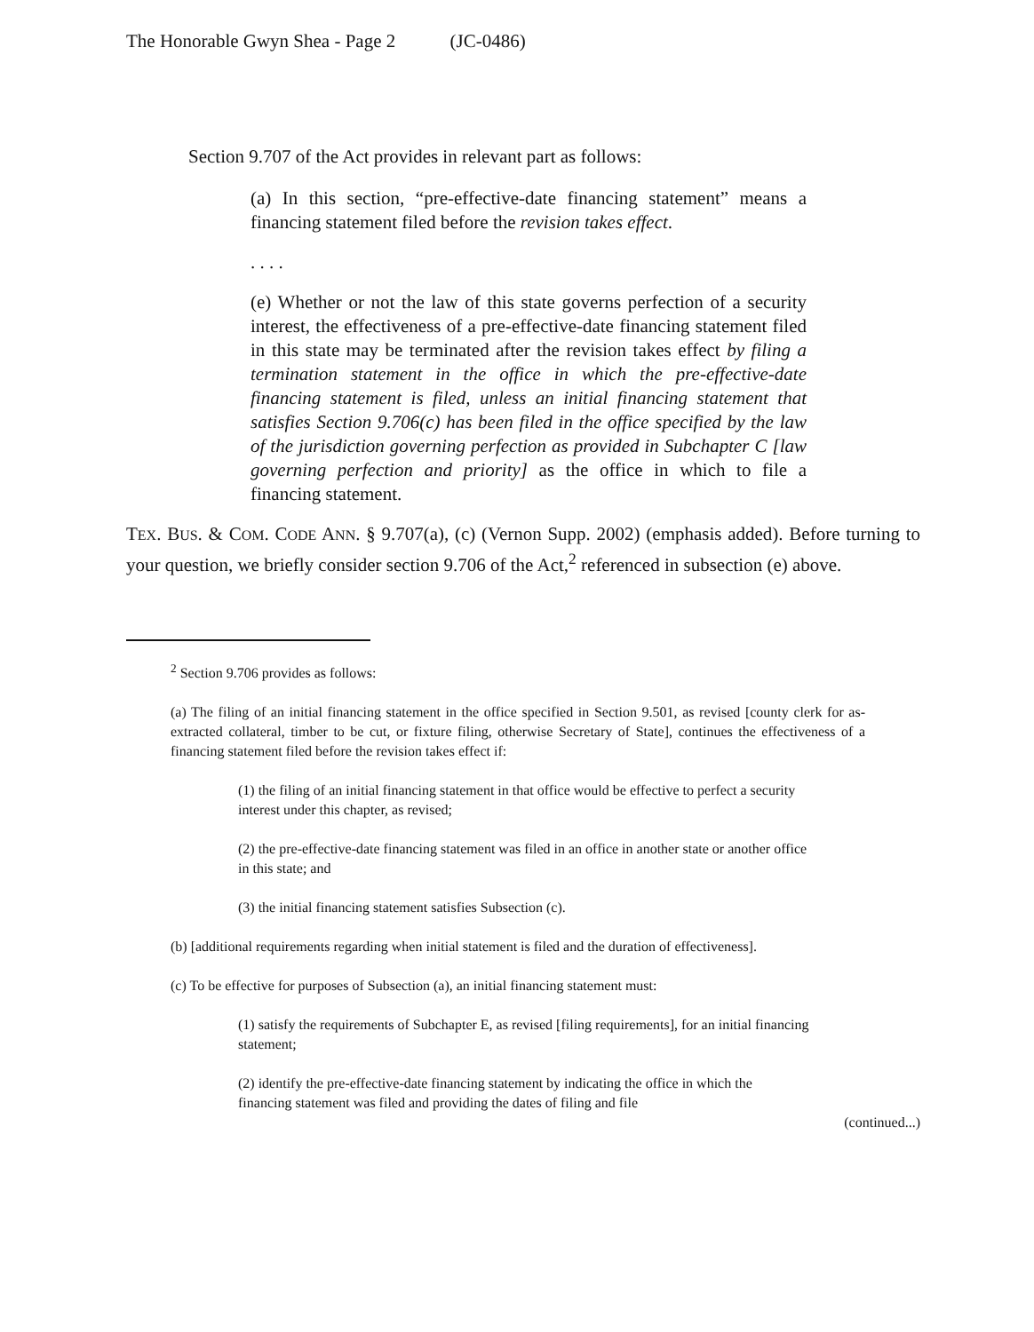The Honorable Gwyn Shea - Page 2 (JC-0486)
Section 9.707 of the Act provides in relevant part as follows:
(a) In this section, “pre-effective-date financing statement” means a financing statement filed before the revision takes effect.
. . . .
(e) Whether or not the law of this state governs perfection of a security interest, the effectiveness of a pre-effective-date financing statement filed in this state may be terminated after the revision takes effect by filing a termination statement in the office in which the pre-effective-date financing statement is filed, unless an initial financing statement that satisfies Section 9.706(c) has been filed in the office specified by the law of the jurisdiction governing perfection as provided in Subchapter C [law governing perfection and priority] as the office in which to file a financing statement.
TEX. BUS. & COM. CODE ANN. § 9.707(a), (c) (Vernon Supp. 2002) (emphasis added). Before turning to your question, we briefly consider section 9.706 of the Act,<sup>2</sup> referenced in subsection (e) above.
<sup>2</sup> Section 9.706 provides as follows:
(a) The filing of an initial financing statement in the office specified in Section 9.501, as revised [county clerk for as-extracted collateral, timber to be cut, or fixture filing, otherwise Secretary of State], continues the effectiveness of a financing statement filed before the revision takes effect if:
(1) the filing of an initial financing statement in that office would be effective to perfect a security interest under this chapter, as revised;
(2) the pre-effective-date financing statement was filed in an office in another state or another office in this state; and
(3) the initial financing statement satisfies Subsection (c).
(b) [additional requirements regarding when initial statement is filed and the duration of effectiveness].
(c) To be effective for purposes of Subsection (a), an initial financing statement must:
(1) satisfy the requirements of Subchapter E, as revised [filing requirements], for an initial financing statement;
(2) identify the pre-effective-date financing statement by indicating the office in which the financing statement was filed and providing the dates of filing and file
(continued...)